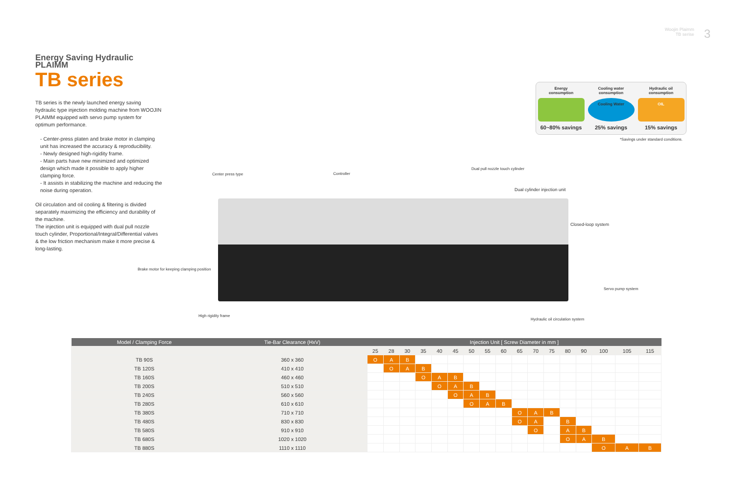Woojin Plaimm
TB serise
3
Energy Saving Hydraulic PLAIMM
TB series
TB series is the newly launched energy saving hydraulic type injection molding machine from WOOJIN PLAIMM equipped with servo pump system for optimum performance.
- Center-press platen and brake motor in clamping unit has increased the accuracy & reproducibility.
- Newly designed high-rigidity frame.
- Main parts have new minimized and optimized design which made it possible to apply higher clamping force.
- It assists in stabilizing the machine and reducing the noise during operation.
Oil circulation and oil cooling & filtering is divided separately maximizing the efficiency and durability of the machine.
The injection unit is equipped with dual pull nozzle touch cylinder, Proportional/Integral/Differential valves & the low friction mechanism make it more precise & long-lasting.
Energy
consumption
60~80% savings
Cooling water
consumption
Cooling Water
25% savings
Hydraulic oil
consumption
OIL
15% savings
*Savings under standard conditions.
Center press type Controller
Dual pull nozzle touch cylinder
Dual cylinder injection unit
Closed-loop system
Brake motor for keeping clamping position
Servo pump system
High rigidity frame
Hydraulic oil circulation system
| Model / Clamping Force | Tie-Bar Clearance (HxV) | Injection Unit [ Screw Diameter in mm ] | | | | | | | | | | | | | | | | |
| --- | --- | --- | --- | --- | --- | --- | --- | --- | --- | --- | --- | --- | --- | --- | --- | --- | --- | --- |
| | | 25 | 28 | 30 | 35 | 40 | 45 | 50 | 55 | 60 | 65 | 70 | 75 | 80 | 90 | 100 | 105 | 115 |
| TB 90S | 360 x 360 | O | A | B | | | | | | | | | | | | | | |
| TB 120S | 410 x 410 | | O | A | B | | | | | | | | | | | | | |
| TB 160S | 460 x 460 | | | | O | A | B | | | | | | | | | | | |
| TB 200S | 510 x 510 | | | | | O | A | B | | | | | | | | | | |
| TB 240S | 560 x 560 | | | | | | O | A | B | | | | | | | | | |
| TB 280S | 610 x 610 | | | | | | | O | A | B | | | | | | | | |
| TB 380S | 710 x 710 | | | | | | | | | | O | A | B | | | | | |
| TB 480S | 830 x 830 | | | | | | | | | | O | A | | B | | | | |
| TB 580S | 910 x 910 | | | | | | | | | | | O | | A | B | | | |
| TB 680S | 1020 x 1020 | | | | | | | | | | | | | O | A | B | | |
| TB 880S | 1110 x 1110 | | | | | | | | | | | | | | | O | A | B |